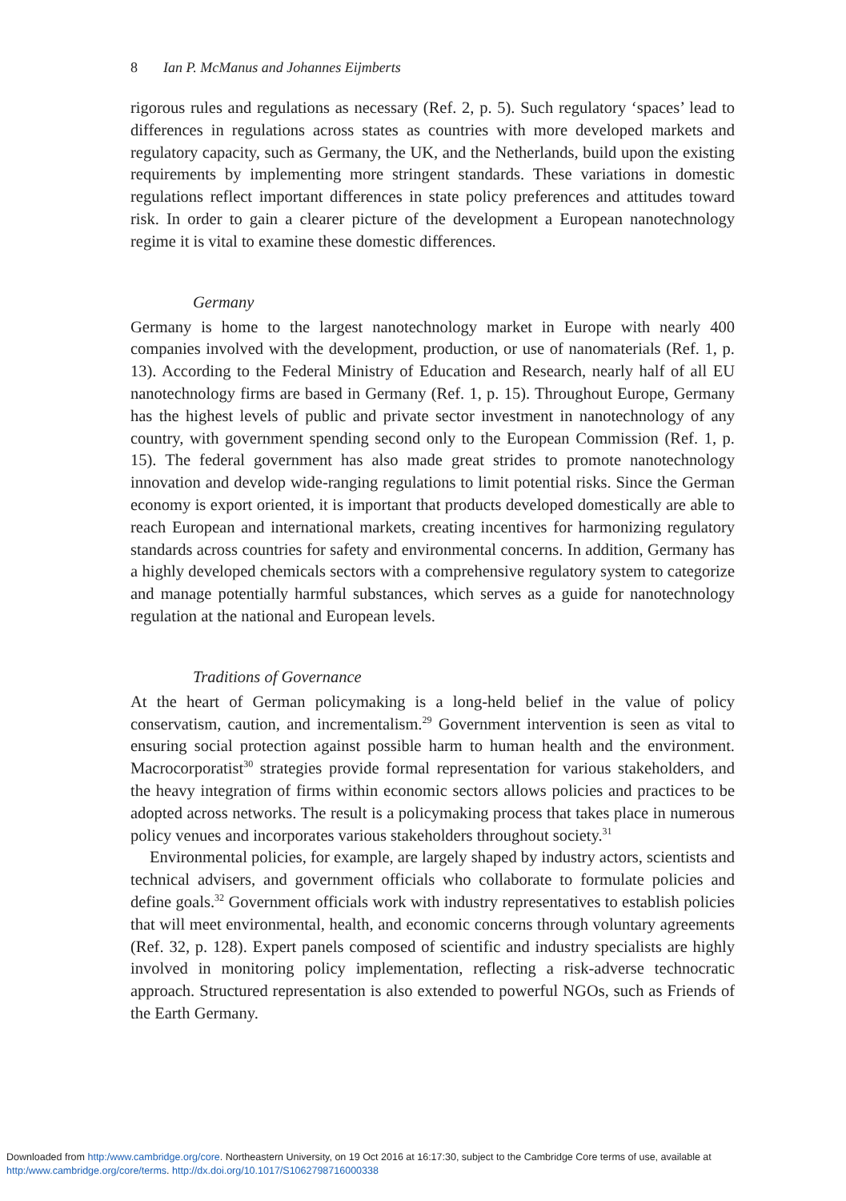8 Ian P. McManus and Johannes Eijmberts
rigorous rules and regulations as necessary (Ref. 2, p. 5). Such regulatory ‘spaces’ lead to differences in regulations across states as countries with more developed markets and regulatory capacity, such as Germany, the UK, and the Netherlands, build upon the existing requirements by implementing more stringent standards. These variations in domestic regulations reflect important differences in state policy preferences and attitudes toward risk. In order to gain a clearer picture of the development a European nanotechnology regime it is vital to examine these domestic differences.
Germany
Germany is home to the largest nanotechnology market in Europe with nearly 400 companies involved with the development, production, or use of nanomaterials (Ref. 1, p. 13). According to the Federal Ministry of Education and Research, nearly half of all EU nanotechnology firms are based in Germany (Ref. 1, p. 15). Throughout Europe, Germany has the highest levels of public and private sector investment in nanotechnology of any country, with government spending second only to the European Commission (Ref. 1, p. 15). The federal government has also made great strides to promote nanotechnology innovation and develop wide-ranging regulations to limit potential risks. Since the German economy is export oriented, it is important that products developed domestically are able to reach European and international markets, creating incentives for harmonizing regulatory standards across countries for safety and environmental concerns. In addition, Germany has a highly developed chemicals sectors with a comprehensive regulatory system to categorize and manage potentially harmful substances, which serves as a guide for nanotechnology regulation at the national and European levels.
Traditions of Governance
At the heart of German policymaking is a long-held belief in the value of policy conservatism, caution, and incrementalism.<sup>29</sup> Government intervention is seen as vital to ensuring social protection against possible harm to human health and the environment. Macrocorporatist<sup>30</sup> strategies provide formal representation for various stakeholders, and the heavy integration of firms within economic sectors allows policies and practices to be adopted across networks. The result is a policymaking process that takes place in numerous policy venues and incorporates various stakeholders throughout society.<sup>31</sup>
Environmental policies, for example, are largely shaped by industry actors, scientists and technical advisers, and government officials who collaborate to formulate policies and define goals.<sup>32</sup> Government officials work with industry representatives to establish policies that will meet environmental, health, and economic concerns through voluntary agreements (Ref. 32, p. 128). Expert panels composed of scientific and industry specialists are highly involved in monitoring policy implementation, reflecting a risk-adverse technocratic approach. Structured representation is also extended to powerful NGOs, such as Friends of the Earth Germany.
Downloaded from http:/www.cambridge.org/core. Northeastern University, on 19 Oct 2016 at 16:17:30, subject to the Cambridge Core terms of use, available at
http:/www.cambridge.org/core/terms. http://dx.doi.org/10.1017/S1062798716000338